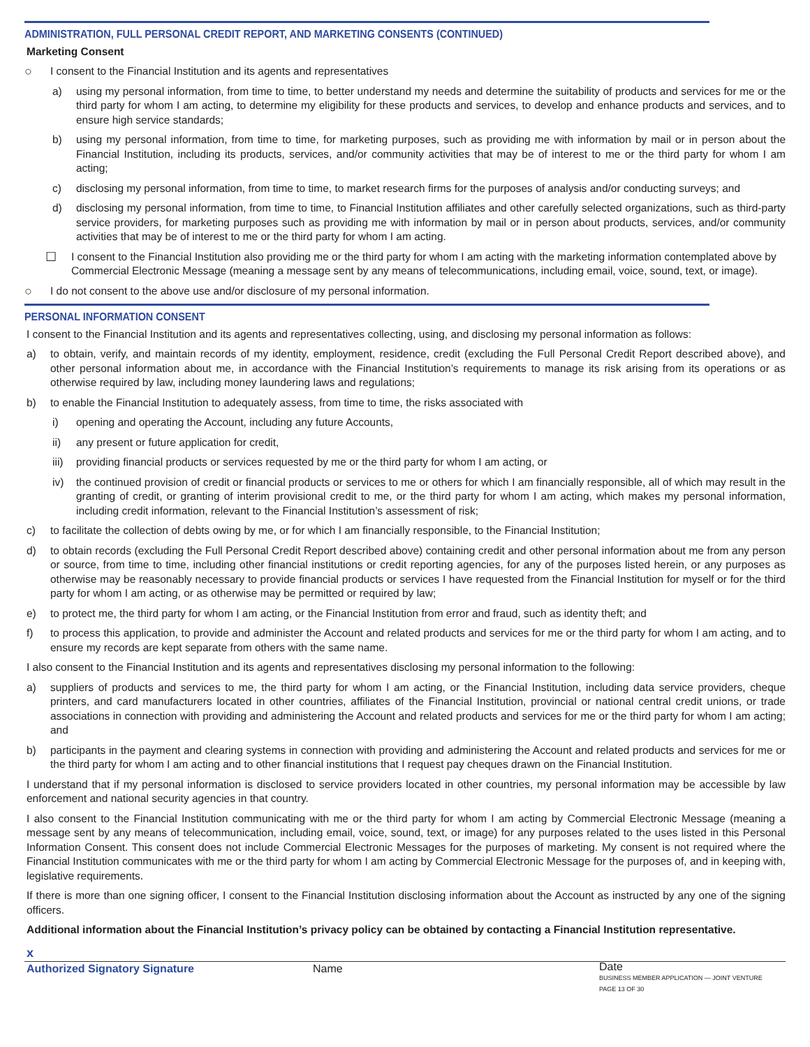ADMINISTRATION, FULL PERSONAL CREDIT REPORT, AND MARKETING CONSENTS (CONTINUED)
Marketing Consent
○ I consent to the Financial Institution and its agents and representatives
a) using my personal information, from time to time, to better understand my needs and determine the suitability of products and services for me or the third party for whom I am acting, to determine my eligibility for these products and services, to develop and enhance products and services, and to ensure high service standards;
b) using my personal information, from time to time, for marketing purposes, such as providing me with information by mail or in person about the Financial Institution, including its products, services, and/or community activities that may be of interest to me or the third party for whom I am acting;
c) disclosing my personal information, from time to time, to market research firms for the purposes of analysis and/or conducting surveys; and
d) disclosing my personal information, from time to time, to Financial Institution affiliates and other carefully selected organizations, such as third-party service providers, for marketing purposes such as providing me with information by mail or in person about products, services, and/or community activities that may be of interest to me or the third party for whom I am acting.
☐ I consent to the Financial Institution also providing me or the third party for whom I am acting with the marketing information contemplated above by Commercial Electronic Message (meaning a message sent by any means of telecommunications, including email, voice, sound, text, or image).
○ I do not consent to the above use and/or disclosure of my personal information.
PERSONAL INFORMATION CONSENT
I consent to the Financial Institution and its agents and representatives collecting, using, and disclosing my personal information as follows:
a) to obtain, verify, and maintain records of my identity, employment, residence, credit (excluding the Full Personal Credit Report described above), and other personal information about me, in accordance with the Financial Institution’s requirements to manage its risk arising from its operations or as otherwise required by law, including money laundering laws and regulations;
b) to enable the Financial Institution to adequately assess, from time to time, the risks associated with
i) opening and operating the Account, including any future Accounts,
ii) any present or future application for credit,
iii) providing financial products or services requested by me or the third party for whom I am acting, or
iv) the continued provision of credit or financial products or services to me or others for which I am financially responsible, all of which may result in the granting of credit, or granting of interim provisional credit to me, or the third party for whom I am acting, which makes my personal information, including credit information, relevant to the Financial Institution’s assessment of risk;
c) to facilitate the collection of debts owing by me, or for which I am financially responsible, to the Financial Institution;
d) to obtain records (excluding the Full Personal Credit Report described above) containing credit and other personal information about me from any person or source, from time to time, including other financial institutions or credit reporting agencies, for any of the purposes listed herein, or any purposes as otherwise may be reasonably necessary to provide financial products or services I have requested from the Financial Institution for myself or for the third party for whom I am acting, or as otherwise may be permitted or required by law;
e) to protect me, the third party for whom I am acting, or the Financial Institution from error and fraud, such as identity theft; and
f) to process this application, to provide and administer the Account and related products and services for me or the third party for whom I am acting, and to ensure my records are kept separate from others with the same name.
I also consent to the Financial Institution and its agents and representatives disclosing my personal information to the following:
a) suppliers of products and services to me, the third party for whom I am acting, or the Financial Institution, including data service providers, cheque printers, and card manufacturers located in other countries, affiliates of the Financial Institution, provincial or national central credit unions, or trade associations in connection with providing and administering the Account and related products and services for me or the third party for whom I am acting; and
b) participants in the payment and clearing systems in connection with providing and administering the Account and related products and services for me or the third party for whom I am acting and to other financial institutions that I request pay cheques drawn on the Financial Institution.
I understand that if my personal information is disclosed to service providers located in other countries, my personal information may be accessible by law enforcement and national security agencies in that country.
I also consent to the Financial Institution communicating with me or the third party for whom I am acting by Commercial Electronic Message (meaning a message sent by any means of telecommunication, including email, voice, sound, text, or image) for any purposes related to the uses listed in this Personal Information Consent. This consent does not include Commercial Electronic Messages for the purposes of marketing. My consent is not required where the Financial Institution communicates with me or the third party for whom I am acting by Commercial Electronic Message for the purposes of, and in keeping with, legislative requirements.
If there is more than one signing officer, I consent to the Financial Institution disclosing information about the Account as instructed by any one of the signing officers.
Additional information about the Financial Institution’s privacy policy can be obtained by contacting a Financial Institution representative.
x
Authorized Signatory Signature Name Date
BUSINESS MEMBER APPLICATION — JOINT VENTURE PAGE 13 OF 30